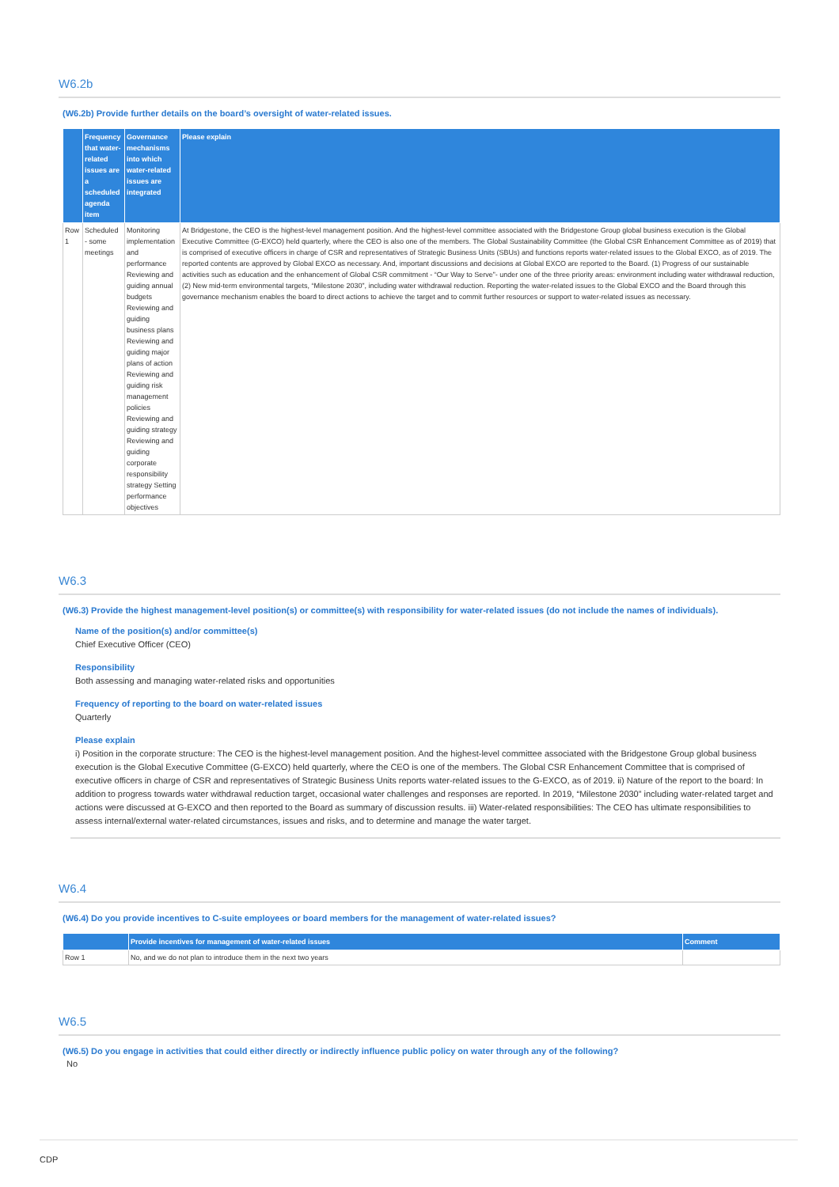W6.2b
(W6.2b) Provide further details on the board’s oversight of water-related issues.
| | Frequency that water-related issues are a scheduled agenda item | Governance mechanisms into which water-related issues are integrated | Please explain |
| --- | --- | --- | --- |
| Row 1 | Scheduled - some meetings | Monitoring implementation and performance Reviewing and guiding annual budgets Reviewing and guiding business plans Reviewing and guiding major plans of action Reviewing and guiding risk management policies Reviewing and guiding strategy Reviewing and guiding corporate responsibility strategy Setting performance objectives | At Bridgestone, the CEO is the highest-level management position. And the highest-level committee associated with the Bridgestone Group global business execution is the Global Executive Committee (G-EXCO) held quarterly, where the CEO is also one of the members. The Global Sustainability Committee (the Global CSR Enhancement Committee as of 2019) that is comprised of executive officers in charge of CSR and representatives of Strategic Business Units (SBUs) and functions reports water-related issues to the Global EXCO, as of 2019. The reported contents are approved by Global EXCO as necessary. And, important discussions and decisions at Global EXCO are reported to the Board. (1) Progress of our sustainable activities such as education and the enhancement of Global CSR commitment - “Our Way to Serve”- under one of the three priority areas: environment including water withdrawal reduction, (2) New mid-term environmental targets, “Milestone 2030”, including water withdrawal reduction. Reporting the water-related issues to the Global EXCO and the Board through this governance mechanism enables the board to direct actions to achieve the target and to commit further resources or support to water-related issues as necessary. |
W6.3
(W6.3) Provide the highest management-level position(s) or committee(s) with responsibility for water-related issues (do not include the names of individuals).
Name of the position(s) and/or committee(s)
Chief Executive Officer (CEO)
Responsibility
Both assessing and managing water-related risks and opportunities
Frequency of reporting to the board on water-related issues
Quarterly
Please explain
i) Position in the corporate structure: The CEO is the highest-level management position. And the highest-level committee associated with the Bridgestone Group global business execution is the Global Executive Committee (G-EXCO) held quarterly, where the CEO is one of the members. The Global CSR Enhancement Committee that is comprised of executive officers in charge of CSR and representatives of Strategic Business Units reports water-related issues to the G-EXCO, as of 2019. ii) Nature of the report to the board: In addition to progress towards water withdrawal reduction target, occasional water challenges and responses are reported. In 2019, “Milestone 2030” including water-related target and actions were discussed at G-EXCO and then reported to the Board as summary of discussion results. iii) Water-related responsibilities: The CEO has ultimate responsibilities to assess internal/external water-related circumstances, issues and risks, and to determine and manage the water target.
W6.4
(W6.4) Do you provide incentives to C-suite employees or board members for the management of water-related issues?
| | Provide incentives for management of water-related issues | Comment |
| --- | --- | --- |
| Row 1 | No, and we do not plan to introduce them in the next two years | |
W6.5
(W6.5) Do you engage in activities that could either directly or indirectly influence public policy on water through any of the following?
No
CDP